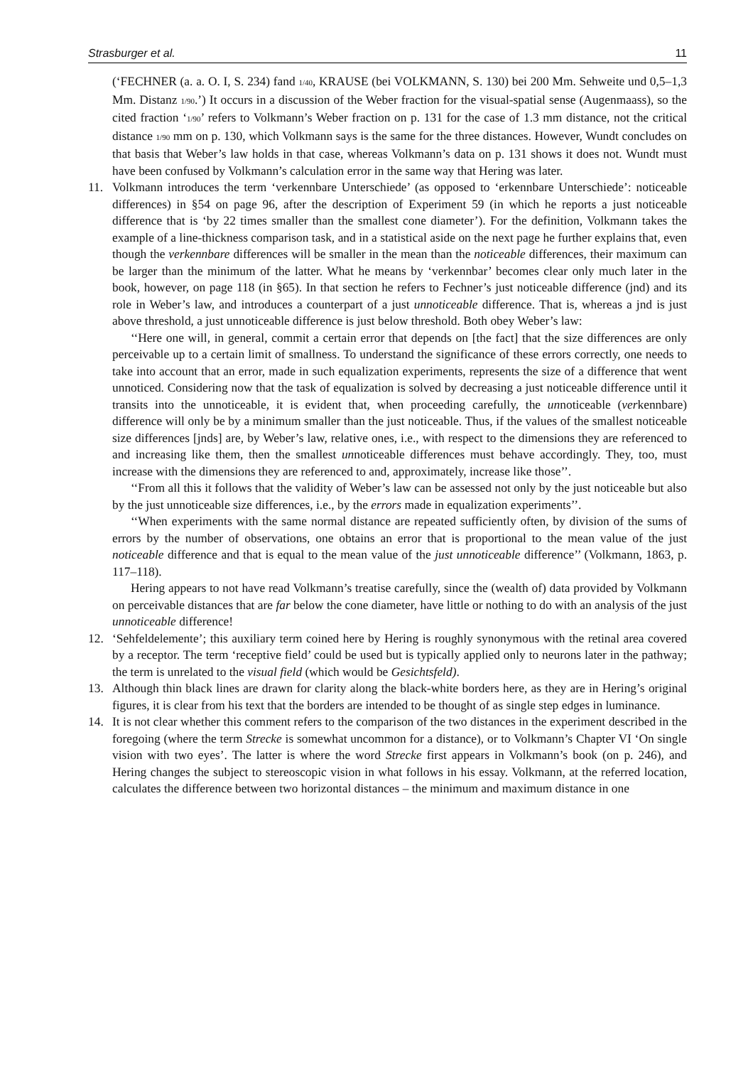Strasburger et al. 11
(‘FECHNER (a. a. O. I, S. 234) fand 1/40, KRAUSE (bei VOLKMANN, S. 130) bei 200 Mm. Sehweite und 0,5–1,3 Mm. Distanz 1/90.’) It occurs in a discussion of the Weber fraction for the visual-spatial sense (Augenmaass), so the cited fraction ‘1/90’ refers to Volkmann’s Weber fraction on p. 131 for the case of 1.3 mm distance, not the critical distance 1/90 mm on p. 130, which Volkmann says is the same for the three distances. However, Wundt concludes on that basis that Weber’s law holds in that case, whereas Volkmann’s data on p. 131 shows it does not. Wundt must have been confused by Volkmann’s calculation error in the same way that Hering was later.
11. Volkmann introduces the term ‘verkennbare Unterschiede’ (as opposed to ‘erkennbare Unterschiede’: noticeable differences) in §54 on page 96, after the description of Experiment 59 (in which he reports a just noticeable difference that is ‘by 22 times smaller than the smallest cone diameter’). For the definition, Volkmann takes the example of a line-thickness comparison task, and in a statistical aside on the next page he further explains that, even though the verkennbare differences will be smaller in the mean than the noticeable differences, their maximum can be larger than the minimum of the latter. What he means by ‘verkennbar’ becomes clear only much later in the book, however, on page 118 (in §65). In that section he refers to Fechner’s just noticeable difference (jnd) and its role in Weber’s law, and introduces a counterpart of a just unnoticeable difference. That is, whereas a jnd is just above threshold, a just unnoticeable difference is just below threshold. Both obey Weber’s law:
‘‘Here one will, in general, commit a certain error that depends on [the fact] that the size differences are only perceivable up to a certain limit of smallness. To understand the significance of these errors correctly, one needs to take into account that an error, made in such equalization experiments, represents the size of a difference that went unnoticed. Considering now that the task of equalization is solved by decreasing a just noticeable difference until it transits into the unnoticeable, it is evident that, when proceeding carefully, the unnoticeable (verkennbare) difference will only be by a minimum smaller than the just noticeable. Thus, if the values of the smallest noticeable size differences [jnds] are, by Weber’s law, relative ones, i.e., with respect to the dimensions they are referenced to and increasing like them, then the smallest unnoticeable differences must behave accordingly. They, too, must increase with the dimensions they are referenced to and, approximately, increase like those’’.
‘‘From all this it follows that the validity of Weber’s law can be assessed not only by the just noticeable but also by the just unnoticeable size differences, i.e., by the errors made in equalization experiments’’.
‘‘When experiments with the same normal distance are repeated sufficiently often, by division of the sums of errors by the number of observations, one obtains an error that is proportional to the mean value of the just noticeable difference and that is equal to the mean value of the just unnoticeable difference’’ (Volkmann, 1863, p. 117–118).
Hering appears to not have read Volkmann’s treatise carefully, since the (wealth of) data provided by Volkmann on perceivable distances that are far below the cone diameter, have little or nothing to do with an analysis of the just unnoticeable difference!
12. ‘Sehfeldelemente’; this auxiliary term coined here by Hering is roughly synonymous with the retinal area covered by a receptor. The term ‘receptive field’ could be used but is typically applied only to neurons later in the pathway; the term is unrelated to the visual field (which would be Gesichtsfeld).
13. Although thin black lines are drawn for clarity along the black-white borders here, as they are in Hering’s original figures, it is clear from his text that the borders are intended to be thought of as single step edges in luminance.
14. It is not clear whether this comment refers to the comparison of the two distances in the experiment described in the foregoing (where the term Strecke is somewhat uncommon for a distance), or to Volkmann’s Chapter VI ‘On single vision with two eyes’. The latter is where the word Strecke first appears in Volkmann’s book (on p. 246), and Hering changes the subject to stereoscopic vision in what follows in his essay. Volkmann, at the referred location, calculates the difference between two horizontal distances – the minimum and maximum distance in one